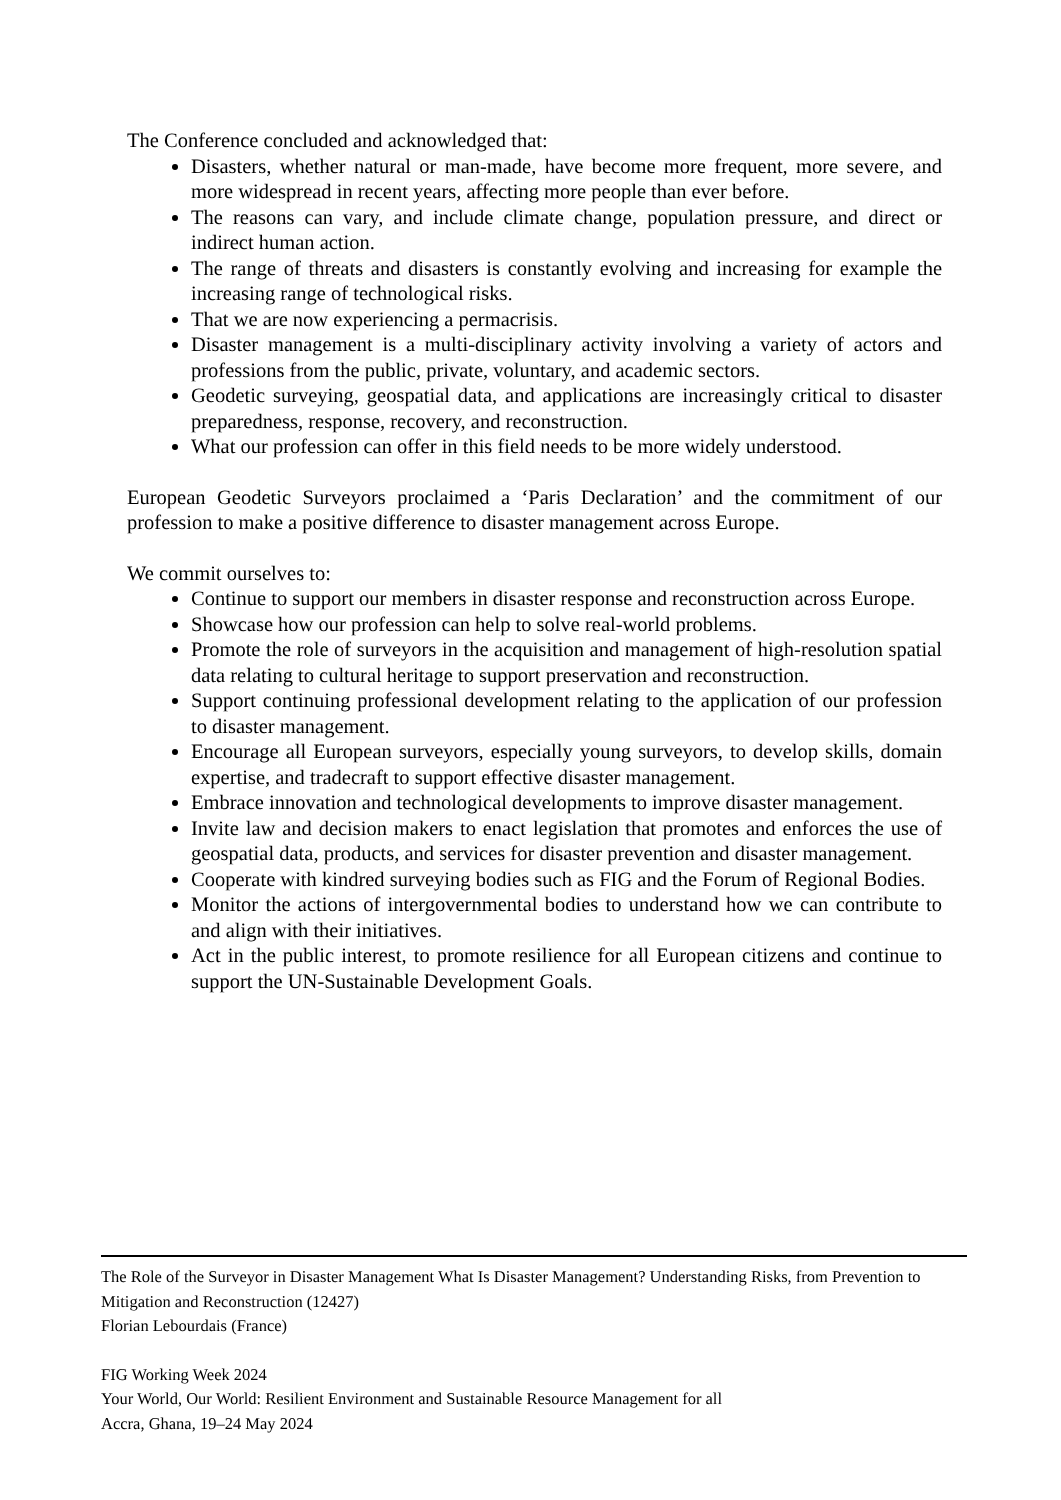The Conference concluded and acknowledged that:
Disasters, whether natural or man-made, have become more frequent, more severe, and more widespread in recent years, affecting more people than ever before.
The reasons can vary, and include climate change, population pressure, and direct or indirect human action.
The range of threats and disasters is constantly evolving and increasing for example the increasing range of technological risks.
That we are now experiencing a permacrisis.
Disaster management is a multi-disciplinary activity involving a variety of actors and professions from the public, private, voluntary, and academic sectors.
Geodetic surveying, geospatial data, and applications are increasingly critical to disaster preparedness, response, recovery, and reconstruction.
What our profession can offer in this field needs to be more widely understood.
European Geodetic Surveyors proclaimed a ‘Paris Declaration’ and the commitment of our profession to make a positive difference to disaster management across Europe.
We commit ourselves to:
Continue to support our members in disaster response and reconstruction across Europe.
Showcase how our profession can help to solve real-world problems.
Promote the role of surveyors in the acquisition and management of high-resolution spatial data relating to cultural heritage to support preservation and reconstruction.
Support continuing professional development relating to the application of our profession to disaster management.
Encourage all European surveyors, especially young surveyors, to develop skills, domain expertise, and tradecraft to support effective disaster management.
Embrace innovation and technological developments to improve disaster management.
Invite law and decision makers to enact legislation that promotes and enforces the use of geospatial data, products, and services for disaster prevention and disaster management.
Cooperate with kindred surveying bodies such as FIG and the Forum of Regional Bodies.
Monitor the actions of intergovernmental bodies to understand how we can contribute to and align with their initiatives.
Act in the public interest, to promote resilience for all European citizens and continue to support the UN-Sustainable Development Goals.
The Role of the Surveyor in Disaster Management What Is Disaster Management? Understanding Risks, from Prevention to Mitigation and Reconstruction (12427)
Florian Lebourdais (France)
FIG Working Week 2024
Your World, Our World: Resilient Environment and Sustainable Resource Management for all
Accra, Ghana, 19–24 May 2024